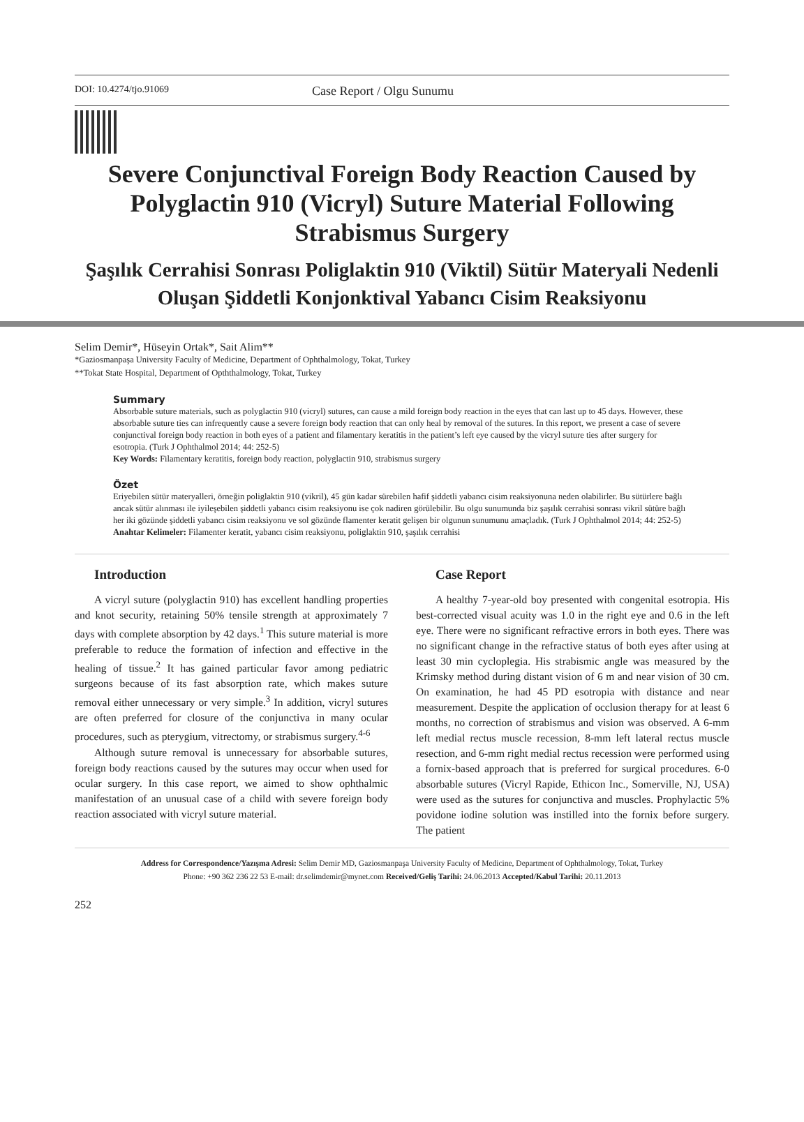DOI: 10.4274/tjo.91069
Case Report / Olgu Sunumu
Severe Conjunctival Foreign Body Reaction Caused by Polyglactin 910 (Vicryl) Suture Material Following Strabismus Surgery
Şaşılık Cerrahisi Sonrası Poliglaktin 910 (Viktil) Sütür Materyali Nedenli Oluşan Şiddetli Konjonktival Yabancı Cisim Reaksiyonu
Selim Demir*, Hüseyin Ortak*, Sait Alim**
*Gaziosmanpaşa University Faculty of Medicine, Department of Ophthalmology, Tokat, Turkey
**Tokat State Hospital, Department of Opththalmology, Tokat, Turkey
Summary
Absorbable suture materials, such as polyglactin 910 (vicryl) sutures, can cause a mild foreign body reaction in the eyes that can last up to 45 days. However, these absorbable suture ties can infrequently cause a severe foreign body reaction that can only heal by removal of the sutures. In this report, we present a case of severe conjunctival foreign body reaction in both eyes of a patient and filamentary keratitis in the patient’s left eye caused by the vicryl suture ties after surgery for esotropia. (Turk J Ophthalmol 2014; 44: 252-5)
Key Words: Filamentary keratitis, foreign body reaction, polyglactin 910, strabismus surgery
Özet
Eriyebilen sütür materyalleri, örneğin poliglaktin 910 (vikril), 45 gün kadar sürebilen hafif şiddetli yabancı cisim reaksiyonuna neden olabilirler. Bu sütürlere bağlı ancak sütür alınması ile iyileşebilen şiddetli yabancı cisim reaksiyonu ise çok nadiren görülebilir. Bu olgu sunumunda biz şaşılık cerrahisi sonrası vikril sütüre bağlı her iki gözünde şiddetli yabancı cisim reaksiyonu ve sol gözünde flamenter keratit gelişen bir olgunun sunumunu amaçladık. (Turk J Ophthalmol 2014; 44: 252-5)
Anahtar Kelimeler: Filamenter keratit, yabancı cisim reaksiyonu, poliglaktin 910, şaşılık cerrahisi
Introduction
A vicryl suture (polyglactin 910) has excellent handling properties and knot security, retaining 50% tensile strength at approximately 7 days with complete absorption by 42 days.<sup>1</sup> This suture material is more preferable to reduce the formation of infection and effective in the healing of tissue.<sup>2</sup> It has gained particular favor among pediatric surgeons because of its fast absorption rate, which makes suture removal either unnecessary or very simple.<sup>3</sup> In addition, vicryl sutures are often preferred for closure of the conjunctiva in many ocular procedures, such as pterygium, vitrectomy, or strabismus surgery.<sup>4-6</sup>
Although suture removal is unnecessary for absorbable sutures, foreign body reactions caused by the sutures may occur when used for ocular surgery. In this case report, we aimed to show ophthalmic manifestation of an unusual case of a child with severe foreign body reaction associated with vicryl suture material.
Case Report
A healthy 7-year-old boy presented with congenital esotropia. His best-corrected visual acuity was 1.0 in the right eye and 0.6 in the left eye. There were no significant refractive errors in both eyes. There was no significant change in the refractive status of both eyes after using at least 30 min cycloplegia. His strabismic angle was measured by the Krimsky method during distant vision of 6 m and near vision of 30 cm. On examination, he had 45 PD esotropia with distance and near measurement. Despite the application of occlusion therapy for at least 6 months, no correction of strabismus and vision was observed. A 6-mm left medial rectus muscle recession, 8-mm left lateral rectus muscle resection, and 6-mm right medial rectus recession were performed using a fornix-based approach that is preferred for surgical procedures. 6-0 absorbable sutures (Vicryl Rapide, Ethicon Inc., Somerville, NJ, USA) were used as the sutures for conjunctiva and muscles. Prophylactic 5% povidone iodine solution was instilled into the fornix before surgery. The patient
Address for Correspondence/Yazışma Adresi: Selim Demir MD, Gaziosmanpaşa University Faculty of Medicine, Department of Ophthalmology, Tokat, Turkey
Phone: +90 362 236 22 53 E-mail: dr.selimdemir@mynet.com Received/Geliş Tarihi: 24.06.2013 Accepted/Kabul Tarihi: 20.11.2013
252